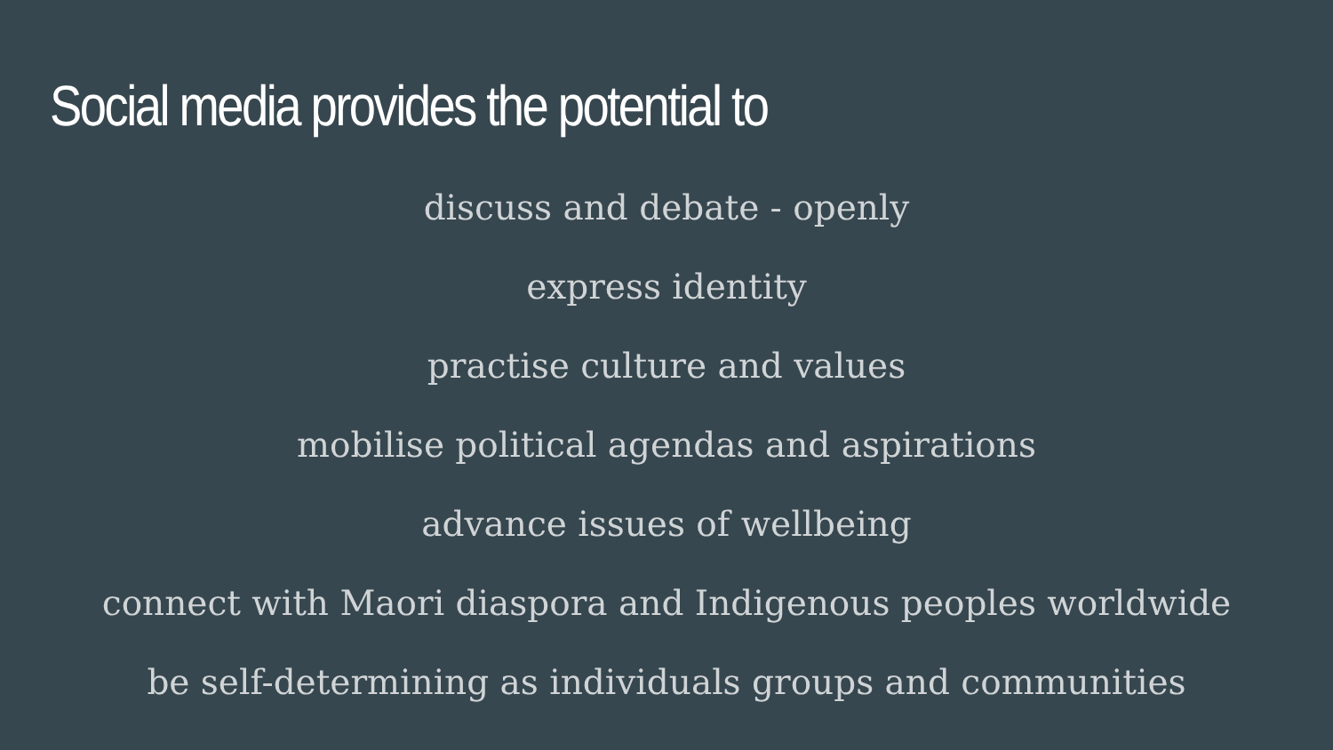Social media provides the potential to
discuss and debate - openly
express identity
practise culture and values
mobilise political agendas and aspirations
advance issues of wellbeing
connect with Maori diaspora and Indigenous peoples worldwide
be self-determining as individuals groups and communities